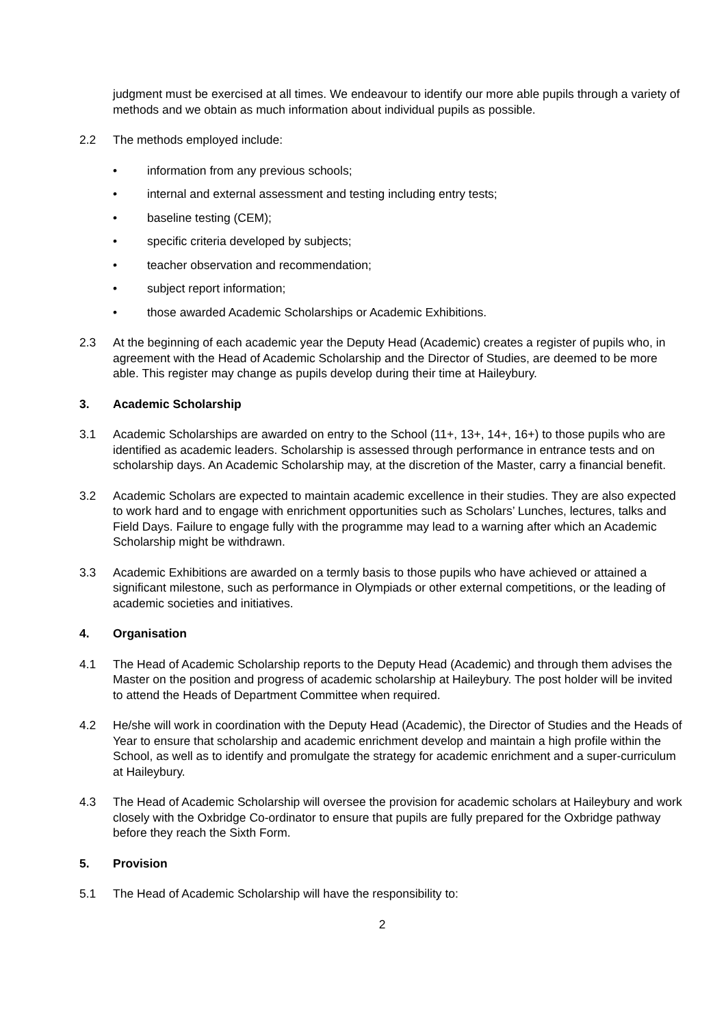judgment must be exercised at all times. We endeavour to identify our more able pupils through a variety of methods and we obtain as much information about individual pupils as possible.
2.2 The methods employed include:
• information from any previous schools;
• internal and external assessment and testing including entry tests;
• baseline testing (CEM);
• specific criteria developed by subjects;
• teacher observation and recommendation;
• subject report information;
• those awarded Academic Scholarships or Academic Exhibitions.
2.3 At the beginning of each academic year the Deputy Head (Academic) creates a register of pupils who, in agreement with the Head of Academic Scholarship and the Director of Studies, are deemed to be more able. This register may change as pupils develop during their time at Haileybury.
3. Academic Scholarship
3.1 Academic Scholarships are awarded on entry to the School (11+, 13+, 14+, 16+) to those pupils who are identified as academic leaders. Scholarship is assessed through performance in entrance tests and on scholarship days. An Academic Scholarship may, at the discretion of the Master, carry a financial benefit.
3.2 Academic Scholars are expected to maintain academic excellence in their studies. They are also expected to work hard and to engage with enrichment opportunities such as Scholars’ Lunches, lectures, talks and Field Days. Failure to engage fully with the programme may lead to a warning after which an Academic Scholarship might be withdrawn.
3.3 Academic Exhibitions are awarded on a termly basis to those pupils who have achieved or attained a significant milestone, such as performance in Olympiads or other external competitions, or the leading of academic societies and initiatives.
4. Organisation
4.1 The Head of Academic Scholarship reports to the Deputy Head (Academic) and through them advises the Master on the position and progress of academic scholarship at Haileybury. The post holder will be invited to attend the Heads of Department Committee when required.
4.2 He/she will work in coordination with the Deputy Head (Academic), the Director of Studies and the Heads of Year to ensure that scholarship and academic enrichment develop and maintain a high profile within the School, as well as to identify and promulgate the strategy for academic enrichment and a super-curriculum at Haileybury.
4.3 The Head of Academic Scholarship will oversee the provision for academic scholars at Haileybury and work closely with the Oxbridge Co-ordinator to ensure that pupils are fully prepared for the Oxbridge pathway before they reach the Sixth Form.
5. Provision
5.1 The Head of Academic Scholarship will have the responsibility to:
2